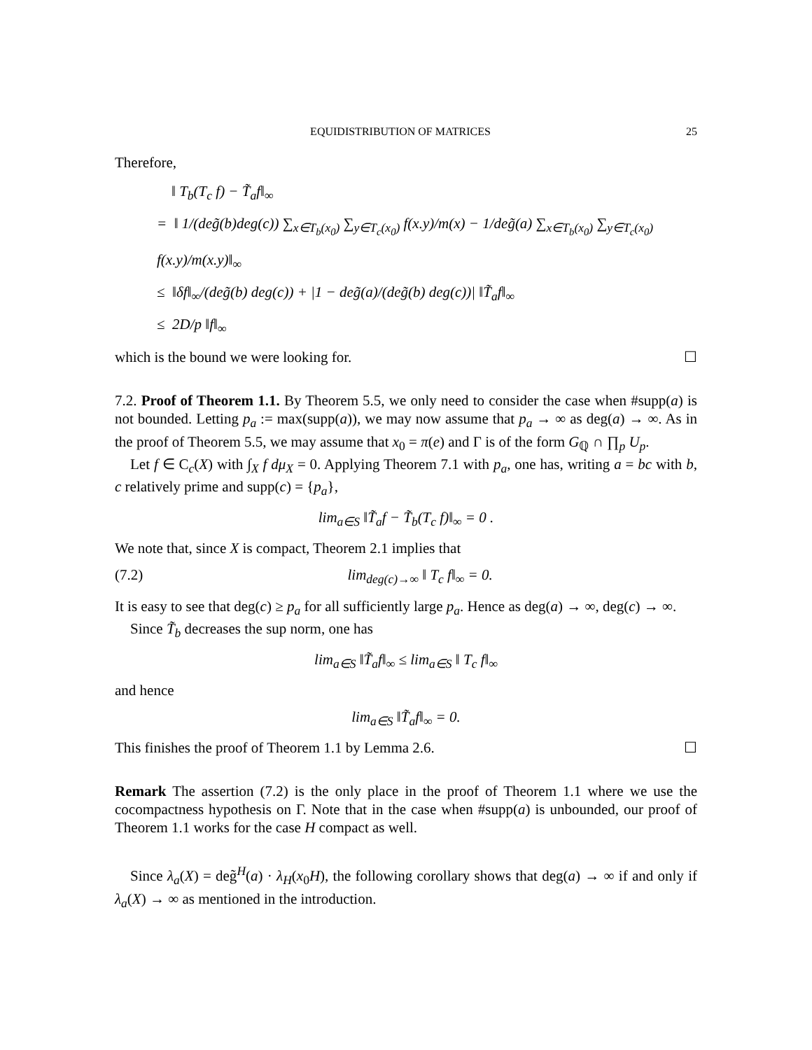EQUIDISTRIBUTION OF MATRICES 25
Therefore,
‖ T<sub>b</sub>(T<sub>c</sub> f) − T̃<sub>a</sub>f‖<sub>∞</sub>
= ‖ 1/(deg̃(b)deg(c)) ∑<sub>x∈T<sub>b</sub>(x<sub>0</sub>)</sub> ∑<sub>y∈T<sub>c</sub>(x<sub>0</sub>)</sub> f(x.y)/m(x) − 1/deg̃(a) ∑<sub>x∈T<sub>b</sub>(x<sub>0</sub>)</sub> ∑<sub>y∈T<sub>c</sub>(x<sub>0</sub>)</sub> f(x.y)/m(x.y)‖<sub>∞</sub>
≤ ‖δf‖<sub>∞</sub>/(deg̃(b) deg(c)) + |1 − deg̃(a)/(deg̃(b) deg(c))| ‖T̃<sub>a</sub>f‖<sub>∞</sub>
≤ 2D/p ‖f‖<sub>∞</sub>
which is the bound we were looking for. ☐
7.2. Proof of Theorem 1.1. By Theorem 5.5, we only need to consider the case when #supp(a) is not bounded. Letting p<sub>a</sub> := max(supp(a)), we may now assume that p<sub>a</sub> → ∞ as deg(a) → ∞. As in the proof of Theorem 5.5, we may assume that x<sub>0</sub> = π(e) and Γ is of the form G<sub>ℚ</sub> ∩ ∏<sub>p</sub> U<sub>p</sub>.
Let f ∈ C<sub>c</sub>(X) with ∫<sub>X</sub> f dμ<sub>X</sub> = 0. Applying Theorem 7.1 with p<sub>a</sub>, one has, writing a = bc with b, c relatively prime and supp(c) = {p<sub>a</sub>},
lim<sub>a∈S</sub> ‖T̃<sub>a</sub>f − T̃<sub>b</sub>(T<sub>c</sub> f)‖<sub>∞</sub> = 0 .
We note that, since X is compact, Theorem 2.1 implies that
(7.2) lim<sub>deg(c)→∞</sub> ‖ T<sub>c</sub> f‖<sub>∞</sub> = 0.
It is easy to see that deg(c) ≥ p<sub>a</sub> for all sufficiently large p<sub>a</sub>. Hence as deg(a) → ∞, deg(c) → ∞.
Since T̃<sub>b</sub> decreases the sup norm, one has
lim<sub>a∈S</sub> ‖T̃<sub>a</sub>f‖<sub>∞</sub> ≤ lim<sub>a∈S</sub> ‖ T<sub>c</sub> f‖<sub>∞</sub>
and hence
lim<sub>a∈S</sub> ‖T̃<sub>a</sub>f‖<sub>∞</sub> = 0.
This finishes the proof of Theorem 1.1 by Lemma 2.6. ☐
Remark The assertion (7.2) is the only place in the proof of Theorem 1.1 where we use the cocompactness hypothesis on Γ. Note that in the case when #supp(a) is unbounded, our proof of Theorem 1.1 works for the case H compact as well.
Since λ<sub>a</sub>(X) = deg̃<sup>H</sup>(a) · λ<sub>H</sub>(x<sub>0</sub>H), the following corollary shows that deg(a) → ∞ if and only if λ<sub>a</sub>(X) → ∞ as mentioned in the introduction.